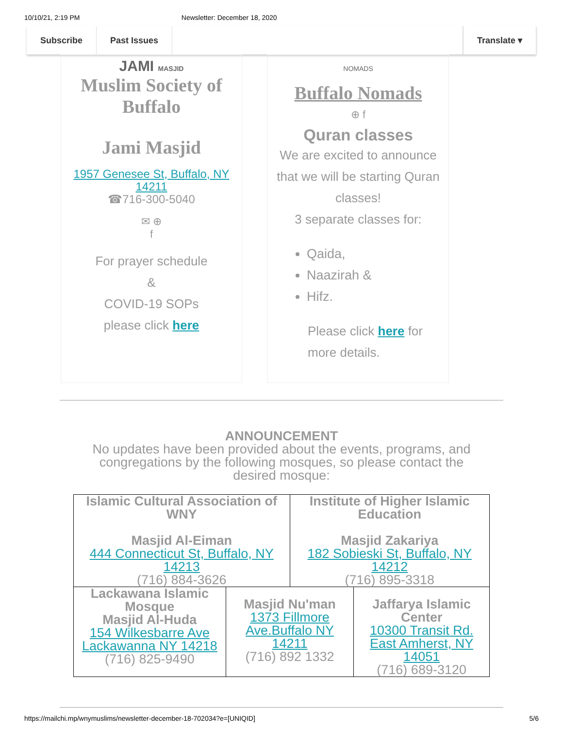10/10/21, 2:19 PM Newsletter: December 18, 2020
Subscribe Past Issues Translate ▾
JAMI MASJID
Muslim Society of Buffalo
Jami Masjid
1957 Genesee St, Buffalo, NY 14211
☎716-300-5040
✉ ⊕
f
For prayer schedule
&
COVID-19 SOPs
please click here
NOMADS
Buffalo Nomads
⊕ f
Quran classes
We are excited to announce that we will be starting Quran classes!
3 separate classes for:
Qaida,
Naazirah &
Hifz.
Please click here for more details.
ANNOUNCEMENT
No updates have been provided about the events, programs, and congregations by the following mosques, so please contact the desired mosque:
| Islamic Cultural Association of WNY Masjid Al-Eiman 444 Connecticut St, Buffalo, NY 14213 (716) 884-3626 | | Institute of Higher Islamic Education Masjid Zakariya 182 Sobieski St, Buffalo, NY 14212 (716) 895-3318 | |
| Lackawana Islamic Mosque Masjid Al-Huda 154 Wilkesbarre Ave Lackawanna NY 14218 (716) 825-9490 | Masjid Nu'man 1373 Fillmore Ave.Buffalo NY 14211 (716) 892 1332 | | Jaffarya Islamic Center 10300 Transit Rd. East Amherst, NY 14051 (716) 689-3120 |
https://mailchi.mp/wnymuslims/newsletter-december-18-702034?e=[UNIQID] 5/6